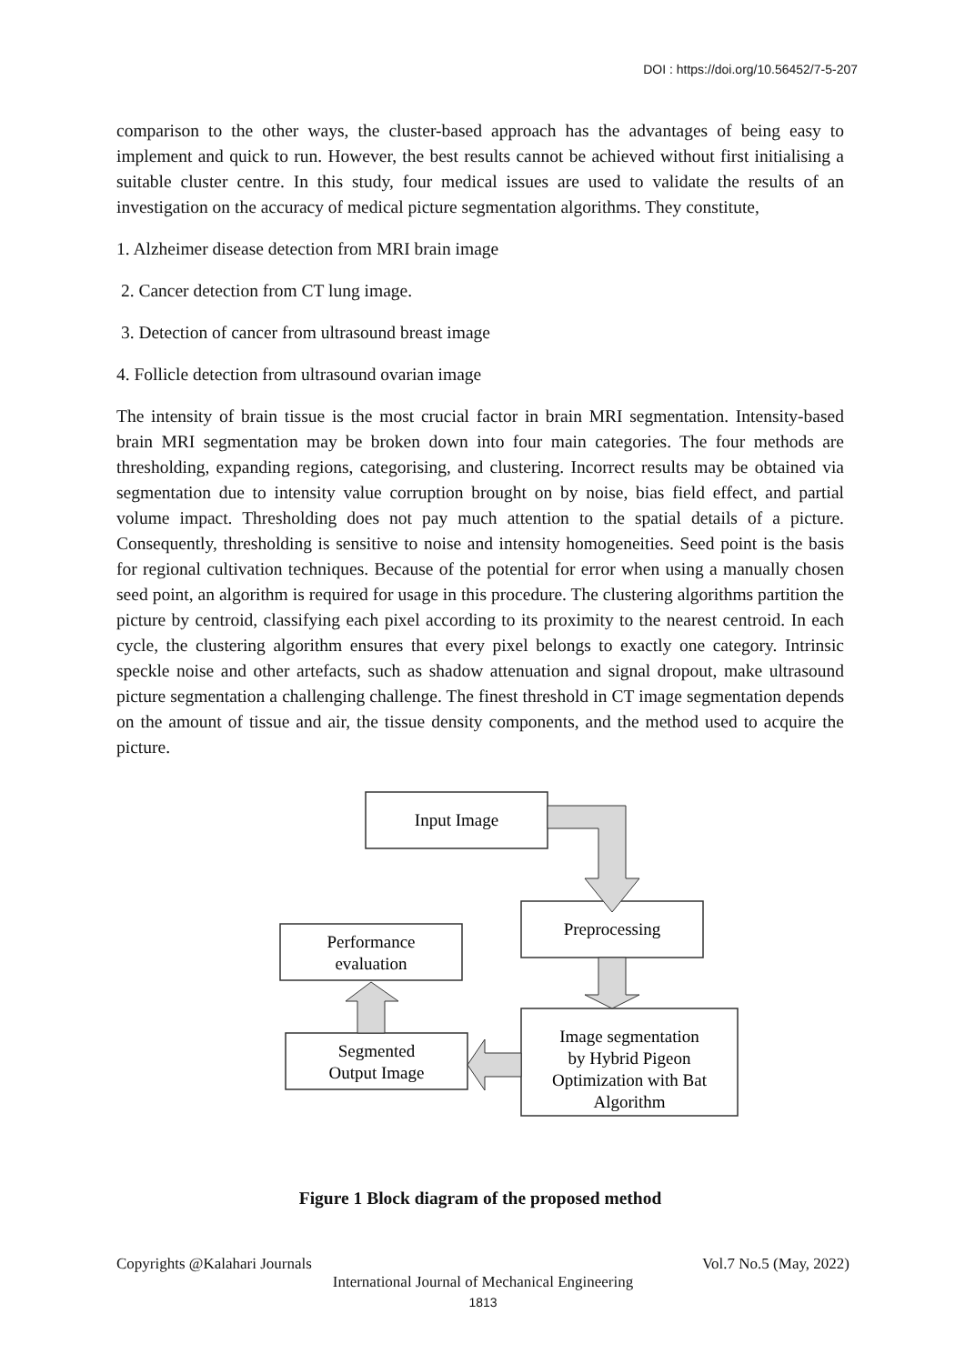DOI : https://doi.org/10.56452/7-5-207
comparison to the other ways, the cluster-based approach has the advantages of being easy to implement and quick to run. However, the best results cannot be achieved without first initialising a suitable cluster centre. In this study, four medical issues are used to validate the results of an investigation on the accuracy of medical picture segmentation algorithms. They constitute,
1. Alzheimer disease detection from MRI brain image
2. Cancer detection from CT lung image.
3. Detection of cancer from ultrasound breast image
4. Follicle detection from ultrasound ovarian image
The intensity of brain tissue is the most crucial factor in brain MRI segmentation. Intensity-based brain MRI segmentation may be broken down into four main categories. The four methods are thresholding, expanding regions, categorising, and clustering. Incorrect results may be obtained via segmentation due to intensity value corruption brought on by noise, bias field effect, and partial volume impact. Thresholding does not pay much attention to the spatial details of a picture. Consequently, thresholding is sensitive to noise and intensity homogeneities. Seed point is the basis for regional cultivation techniques. Because of the potential for error when using a manually chosen seed point, an algorithm is required for usage in this procedure. The clustering algorithms partition the picture by centroid, classifying each pixel according to its proximity to the nearest centroid. In each cycle, the clustering algorithm ensures that every pixel belongs to exactly one category. Intrinsic speckle noise and other artefacts, such as shadow attenuation and signal dropout, make ultrasound picture segmentation a challenging challenge. The finest threshold in CT image segmentation depends on the amount of tissue and air, the tissue density components, and the method used to acquire the picture.
Input Image
Preprocessing
Performance
evaluation
Image segmentation
by Hybrid Pigeon
Optimization with Bat
Algorithm
Segmented
Output Image
Figure 1 Block diagram of the proposed method
Copyrights @Kalahari Journals Vol.7 No.5 (May, 2022)
International Journal of Mechanical Engineering
1813